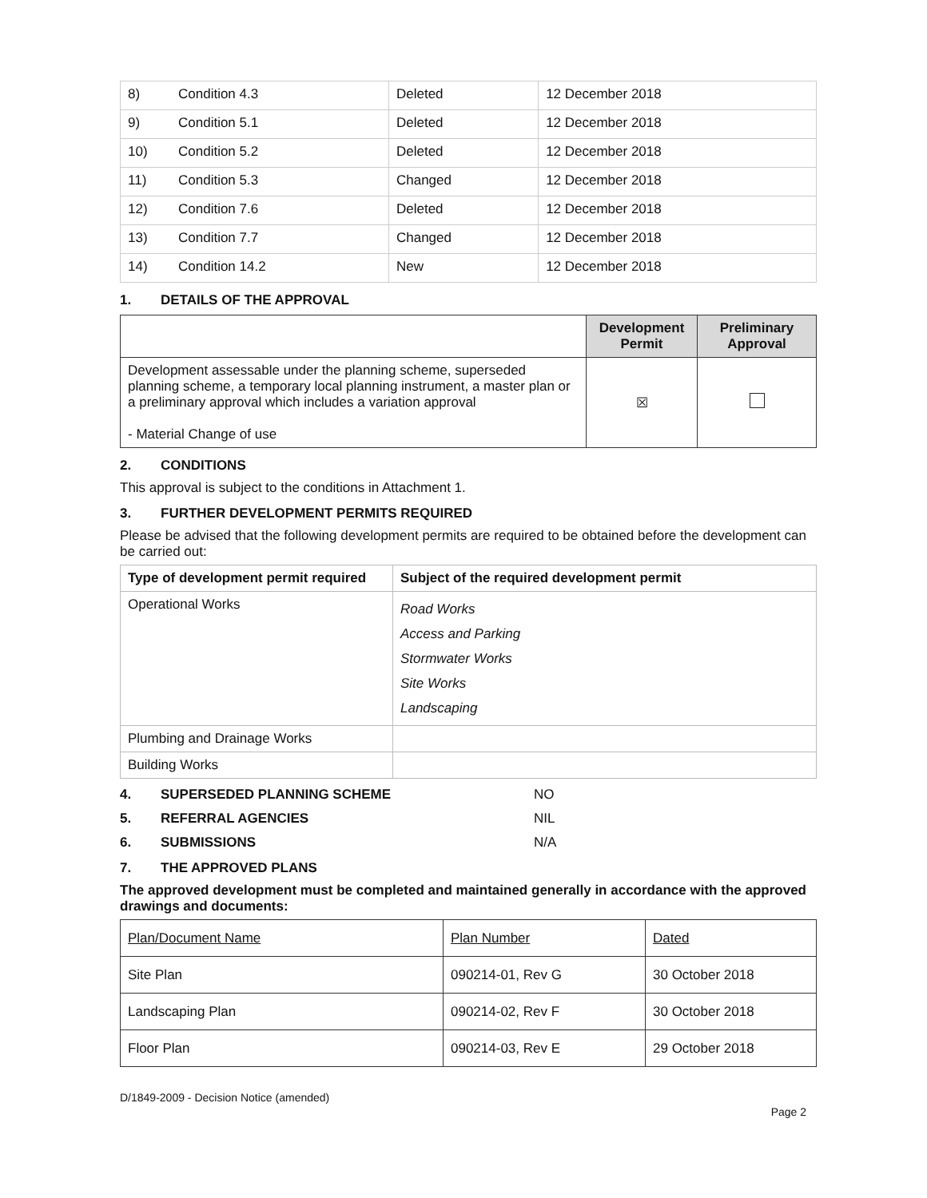| 8) | Condition 4.3 | Deleted | 12 December 2018 |
| 9) | Condition 5.1 | Deleted | 12 December 2018 |
| 10) | Condition 5.2 | Deleted | 12 December 2018 |
| 11) | Condition 5.3 | Changed | 12 December 2018 |
| 12) | Condition 7.6 | Deleted | 12 December 2018 |
| 13) | Condition 7.7 | Changed | 12 December 2018 |
| 14) | Condition 14.2 | New | 12 December 2018 |
1. DETAILS OF THE APPROVAL
| | Development Permit | Preliminary Approval |
| Development assessable under the planning scheme, superseded planning scheme, a temporary local planning instrument, a master plan or a preliminary approval which includes a variation approval - Material Change of use | ☒ | |
2. CONDITIONS
This approval is subject to the conditions in Attachment 1.
3. FURTHER DEVELOPMENT PERMITS REQUIRED
Please be advised that the following development permits are required to be obtained before the development can be carried out:
| Type of development permit required | Subject of the required development permit |
| --- | --- |
| Operational Works | Road Works Access and Parking Stormwater Works Site Works Landscaping |
| Plumbing and Drainage Works | |
| Building Works | |
4. SUPERSEDED PLANNING SCHEME NO
5. REFERRAL AGENCIES NIL
6. SUBMISSIONS N/A
7. THE APPROVED PLANS
The approved development must be completed and maintained generally in accordance with the approved drawings and documents:
| Plan/Document Name | Plan Number | Dated |
| Site Plan | 090214-01, Rev G | 30 October 2018 |
| Landscaping Plan | 090214-02, Rev F | 30 October 2018 |
| Floor Plan | 090214-03, Rev E | 29 October 2018 |
D/1849-2009 - Decision Notice (amended)
Page 2